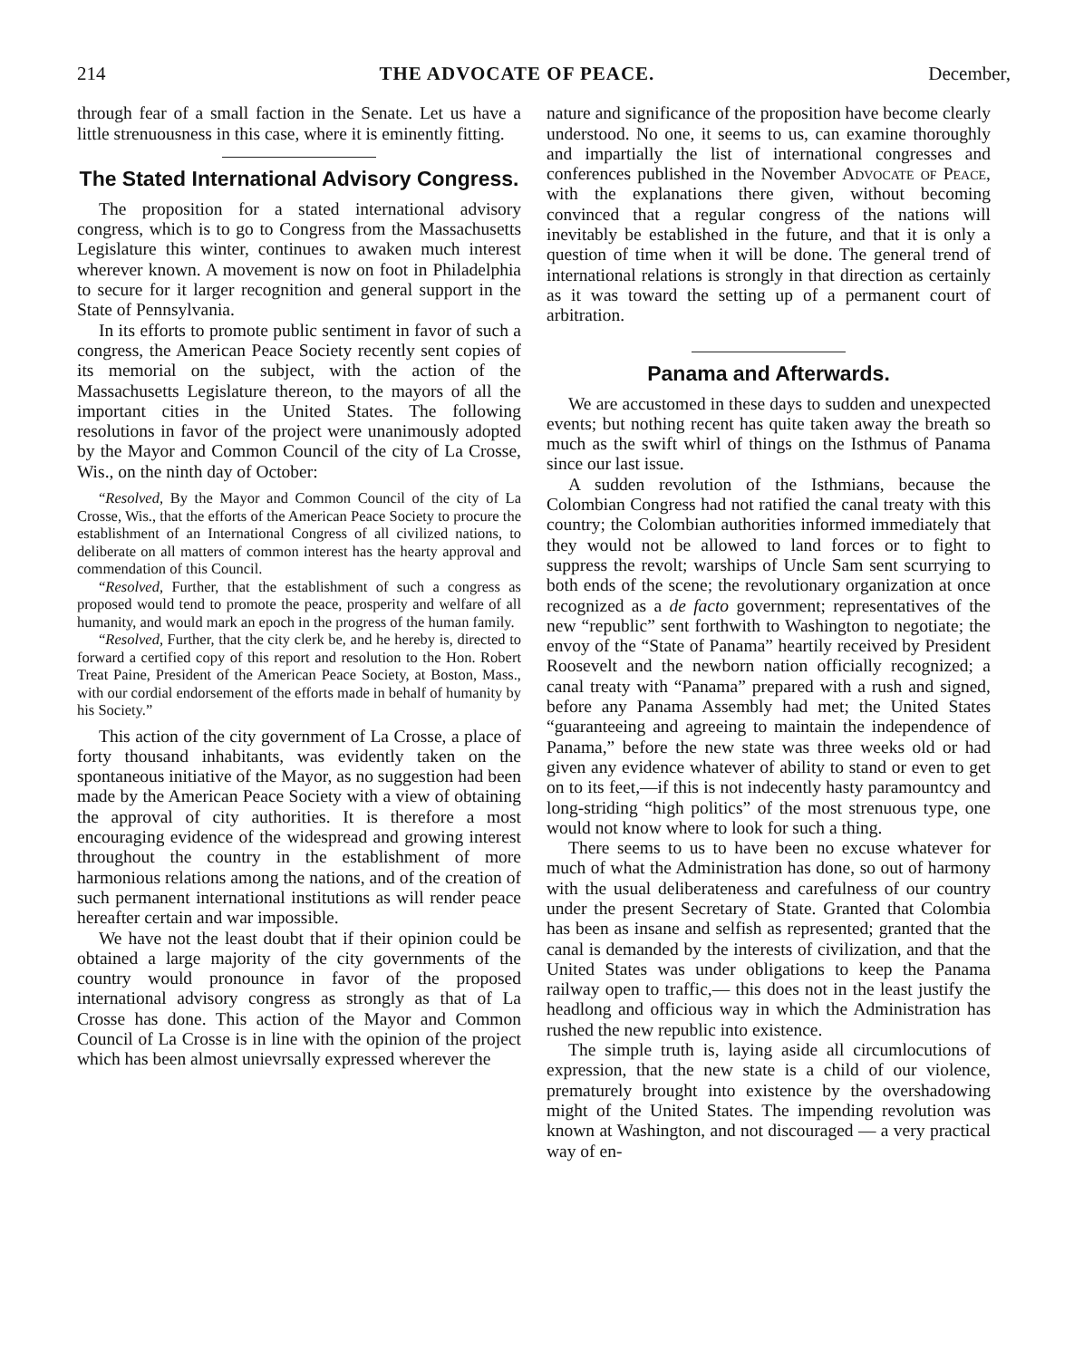214 THE ADVOCATE OF PEACE. December,
through fear of a small faction in the Senate. Let us have a little strenuousness in this case, where it is eminently fitting.
The Stated International Advisory Congress.
The proposition for a stated international advisory congress, which is to go to Congress from the Massachusetts Legislature this winter, continues to awaken much interest wherever known. A movement is now on foot in Philadelphia to secure for it larger recognition and general support in the State of Pennsylvania.
In its efforts to promote public sentiment in favor of such a congress, the American Peace Society recently sent copies of its memorial on the subject, with the action of the Massachusetts Legislature thereon, to the mayors of all the important cities in the United States. The following resolutions in favor of the project were unanimously adopted by the Mayor and Common Council of the city of La Crosse, Wis., on the ninth day of October:
“Resolved, By the Mayor and Common Council of the city of La Crosse, Wis., that the efforts of the American Peace Society to procure the establishment of an International Congress of all civilized nations, to deliberate on all matters of common interest has the hearty approval and commendation of this Council.
“Resolved, Further, that the establishment of such a congress as proposed would tend to promote the peace, prosperity and welfare of all humanity, and would mark an epoch in the progress of the human family.
“Resolved, Further, that the city clerk be, and he hereby is, directed to forward a certified copy of this report and resolution to the Hon. Robert Treat Paine, President of the American Peace Society, at Boston, Mass., with our cordial endorsement of the efforts made in behalf of humanity by his Society.”
This action of the city government of La Crosse, a place of forty thousand inhabitants, was evidently taken on the spontaneous initiative of the Mayor, as no suggestion had been made by the American Peace Society with a view of obtaining the approval of city authorities. It is therefore a most encouraging evidence of the widespread and growing interest throughout the country in the establishment of more harmonious relations among the nations, and of the creation of such permanent international institutions as will render peace hereafter certain and war impossible.
We have not the least doubt that if their opinion could be obtained a large majority of the city governments of the country would pronounce in favor of the proposed international advisory congress as strongly as that of La Crosse has done. This action of the Mayor and Common Council of La Crosse is in line with the opinion of the project which has been almost unievrsally expressed wherever the
nature and significance of the proposition have become clearly understood. No one, it seems to us, can examine thoroughly and impartially the list of international congresses and conferences published in the November Advocate of Peace, with the explanations there given, without becoming convinced that a regular congress of the nations will inevitably be established in the future, and that it is only a question of time when it will be done. The general trend of international relations is strongly in that direction as certainly as it was toward the setting up of a permanent court of arbitration.
Panama and Afterwards.
We are accustomed in these days to sudden and unexpected events; but nothing recent has quite taken away the breath so much as the swift whirl of things on the Isthmus of Panama since our last issue.
A sudden revolution of the Isthmians, because the Colombian Congress had not ratified the canal treaty with this country; the Colombian authorities informed immediately that they would not be allowed to land forces or to fight to suppress the revolt; warships of Uncle Sam sent scurrying to both ends of the scene; the revolutionary organization at once recognized as a de facto government; representatives of the new “republic” sent forthwith to Washington to negotiate; the envoy of the “State of Panama” heartily received by President Roosevelt and the newborn nation officially recognized; a canal treaty with “Panama” prepared with a rush and signed, before any Panama Assembly had met; the United States “guaranteeing and agreeing to maintain the independence of Panama,” before the new state was three weeks old or had given any evidence whatever of ability to stand or even to get on to its feet,—if this is not indecently hasty paramountcy and long-striding “high politics” of the most strenuous type, one would not know where to look for such a thing.
There seems to us to have been no excuse whatever for much of what the Administration has done, so out of harmony with the usual deliberateness and carefulness of our country under the present Secretary of State. Granted that Colombia has been as insane and selfish as represented; granted that the canal is demanded by the interests of civilization, and that the United States was under obligations to keep the Panama railway open to traffic,— this does not in the least justify the headlong and officious way in which the Administration has rushed the new republic into existence.
The simple truth is, laying aside all circumlocutions of expression, that the new state is a child of our violence, prematurely brought into existence by the overshadowing might of the United States. The impending revolution was known at Washington, and not discouraged — a very practical way of en-